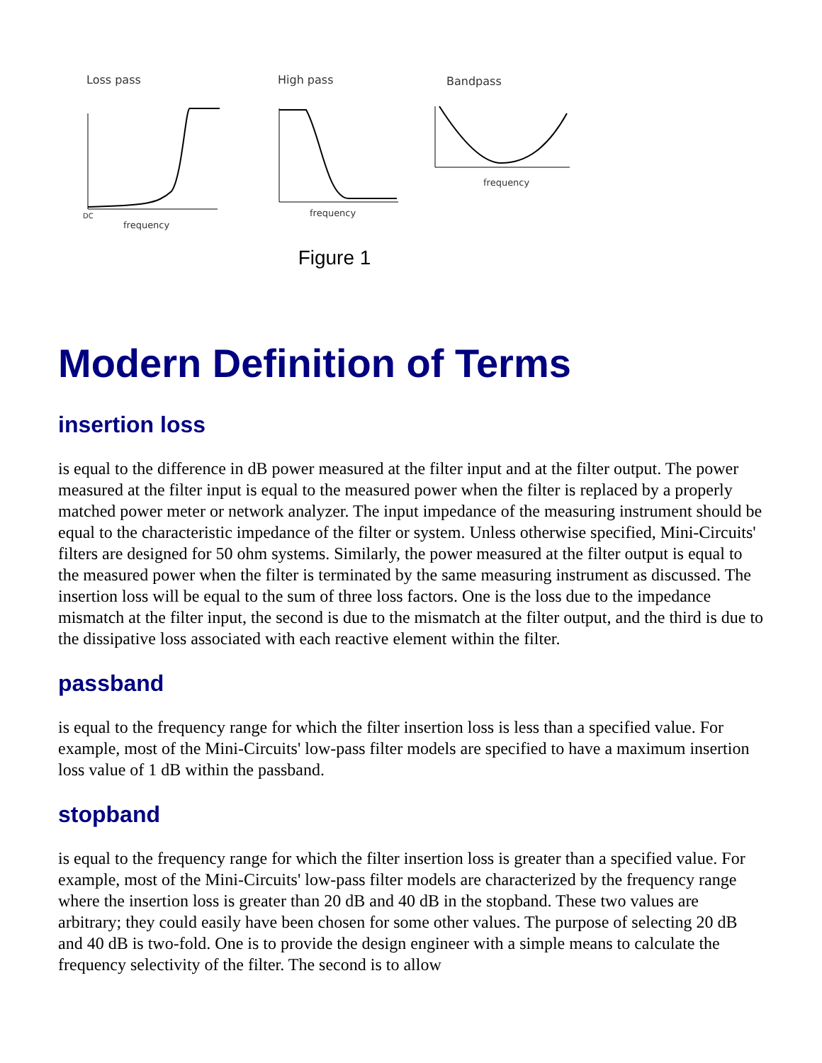Loss pass
High pass
Bandpass
DC
frequency
frequency
frequency
Figure 1
Modern Definition of Terms
insertion loss
is equal to the difference in dB power measured at the filter input and at the filter output. The power measured at the filter input is equal to the measured power when the filter is replaced by a properly matched power meter or network analyzer. The input impedance of the measuring instrument should be equal to the characteristic impedance of the filter or system. Unless otherwise specified, Mini-Circuits' filters are designed for 50 ohm systems. Similarly, the power measured at the filter output is equal to the measured power when the filter is terminated by the same measuring instrument as discussed. The insertion loss will be equal to the sum of three loss factors. One is the loss due to the impedance mismatch at the filter input, the second is due to the mismatch at the filter output, and the third is due to the dissipative loss associated with each reactive element within the filter.
passband
is equal to the frequency range for which the filter insertion loss is less than a specified value. For example, most of the Mini-Circuits' low-pass filter models are specified to have a maximum insertion loss value of 1 dB within the passband.
stopband
is equal to the frequency range for which the filter insertion loss is greater than a specified value. For example, most of the Mini-Circuits' low-pass filter models are characterized by the frequency range where the insertion loss is greater than 20 dB and 40 dB in the stopband. These two values are arbitrary; they could easily have been chosen for some other values. The purpose of selecting 20 dB and 40 dB is two-fold. One is to provide the design engineer with a simple means to calculate the frequency selectivity of the filter. The second is to allow